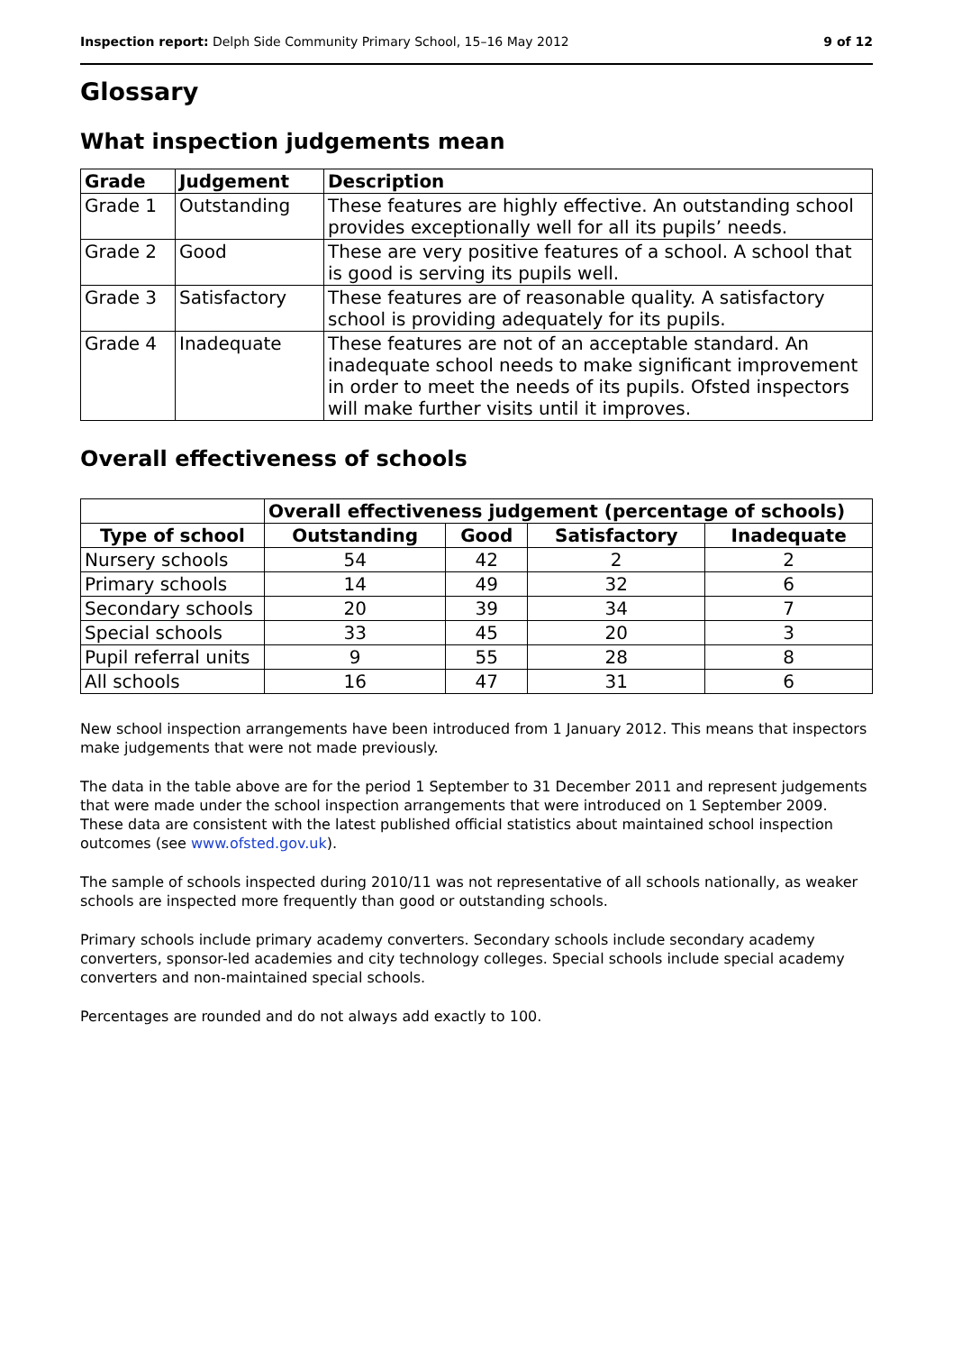Inspection report: Delph Side Community Primary School, 15–16 May 2012 9 of 12
Glossary
What inspection judgements mean
| Grade | Judgement | Description |
| --- | --- | --- |
| Grade 1 | Outstanding | These features are highly effective. An outstanding school provides exceptionally well for all its pupils’ needs. |
| Grade 2 | Good | These are very positive features of a school. A school that is good is serving its pupils well. |
| Grade 3 | Satisfactory | These features are of reasonable quality. A satisfactory school is providing adequately for its pupils. |
| Grade 4 | Inadequate | These features are not of an acceptable standard. An inadequate school needs to make significant improvement in order to meet the needs of its pupils. Ofsted inspectors will make further visits until it improves. |
Overall effectiveness of schools
| | Overall effectiveness judgement (percentage of schools) | | | |
| Type of school | Outstanding | Good | Satisfactory | Inadequate |
| Nursery schools | 54 | 42 | 2 | 2 |
| Primary schools | 14 | 49 | 32 | 6 |
| Secondary schools | 20 | 39 | 34 | 7 |
| Special schools | 33 | 45 | 20 | 3 |
| Pupil referral units | 9 | 55 | 28 | 8 |
| All schools | 16 | 47 | 31 | 6 |
New school inspection arrangements have been introduced from 1 January 2012. This means that inspectors make judgements that were not made previously.
The data in the table above are for the period 1 September to 31 December 2011 and represent judgements that were made under the school inspection arrangements that were introduced on 1 September 2009. These data are consistent with the latest published official statistics about maintained school inspection outcomes (see www.ofsted.gov.uk).
The sample of schools inspected during 2010/11 was not representative of all schools nationally, as weaker schools are inspected more frequently than good or outstanding schools.
Primary schools include primary academy converters. Secondary schools include secondary academy converters, sponsor-led academies and city technology colleges. Special schools include special academy converters and non-maintained special schools.
Percentages are rounded and do not always add exactly to 100.